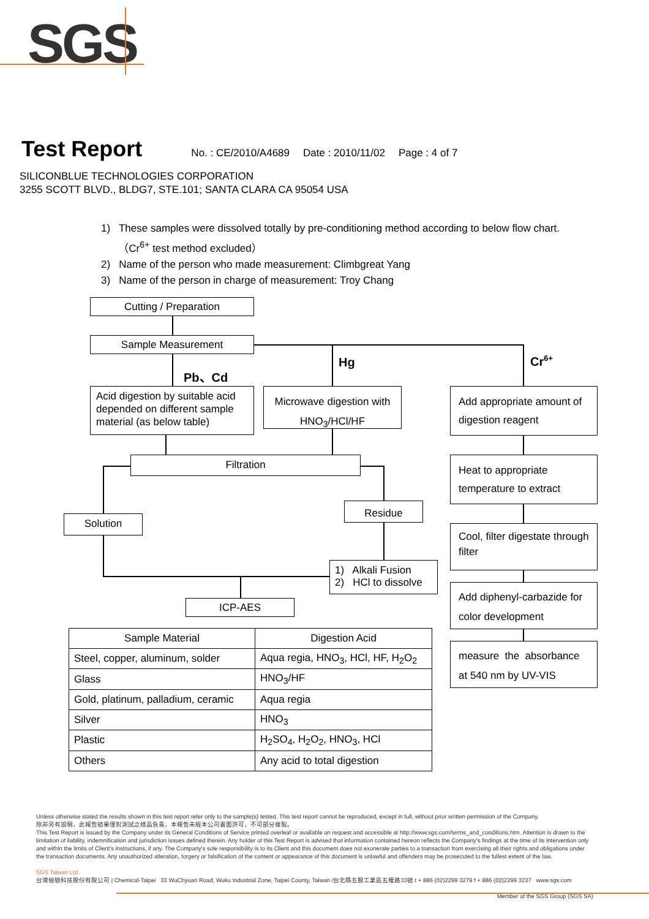SGS
Test Report
No. : CE/2010/A4689 Date : 2010/11/02 Page : 4 of 7
SILICONBLUE TECHNOLOGIES CORPORATION
3255 SCOTT BLVD., BLDG7, STE.101; SANTA CLARA CA 95054 USA
1) These samples were dissolved totally by pre-conditioning method according to below flow chart.
（Cr<sup>6+</sup> test method excluded）
2) Name of the person who made measurement: Climbgreat Yang
3) Name of the person in charge of measurement: Troy Chang
Cutting / Preparation
Sample Measurement
Pb、Cd
Hg Cr<sup>6+</sup>
Acid digestion by suitable acid depended on different sample material (as below table)
Microwave digestion with
HNO<sub>3</sub>/HCl/HF
Filtration
Solution
Residue
1) Alkali Fusion
2) HCl to dissolve
ICP-AES
Add appropriate amount of digestion reagent
Heat to appropriate temperature to extract
Cool, filter digestate through filter
Add diphenyl-carbazide for color development
measure the absorbance at 540 nm by UV-VIS
| Sample Material | Digestion Acid |
| --- | --- |
| Steel, copper, aluminum, solder | Aqua regia, HNO<sub>3</sub>, HCl, HF, H<sub>2</sub>O<sub>2</sub> |
| Glass | HNO<sub>3</sub>/HF |
| Gold, platinum, palladium, ceramic | Aqua regia |
| Silver | HNO<sub>3</sub> |
| Plastic | H<sub>2</sub>SO<sub>4</sub>, H<sub>2</sub>O<sub>2</sub>, HNO<sub>3</sub>, HCl |
| Others | Any acid to total digestion |
Unless otherwise stated the results shown in this test report refer only to the sample(s) tested. This test report cannot be reproduced, except in full, without prior written permission of the Company.
除非另有說明，此報告結果僅對測試之樣品負責。本報告未經本公司書面許可，不可部分複製。
This Test Report is issued by the Company under its General Conditions of Service printed overleaf or available on request and accessible at http://www.sgs.com/terms_and_conditions.htm. Attention is drawn to the limitation of liability, indemnification and jurisdiction issues defined therein. Any holder of this Test Report is advised that information contained hereon reflects the Company's findings at the time of its intervention only and within the limits of Client's instructions, if any. The Company's sole responsibility is to its Client and this document does not exonerate parties to a transaction from exercising all their rights and obligations under the transaction documents. Any unauthorized alteration, forgery or falsification of the content or appearance of this document is unlawful and offenders may be prosecuted to the fullest extent of the law.
SGS Taiwan Ltd.
台灣檢驗科技股份有限公司 | Chemical-Taipei 33 WuChyuan Road, Wuku Industrial Zone, Taipei County, Taiwan /台北縣五股工業區五權路33號 t + 886 (02)2299 3279 f + 886 (02)2299 3237 www.sgs.com
Member of the SGS Group (SGS SA)